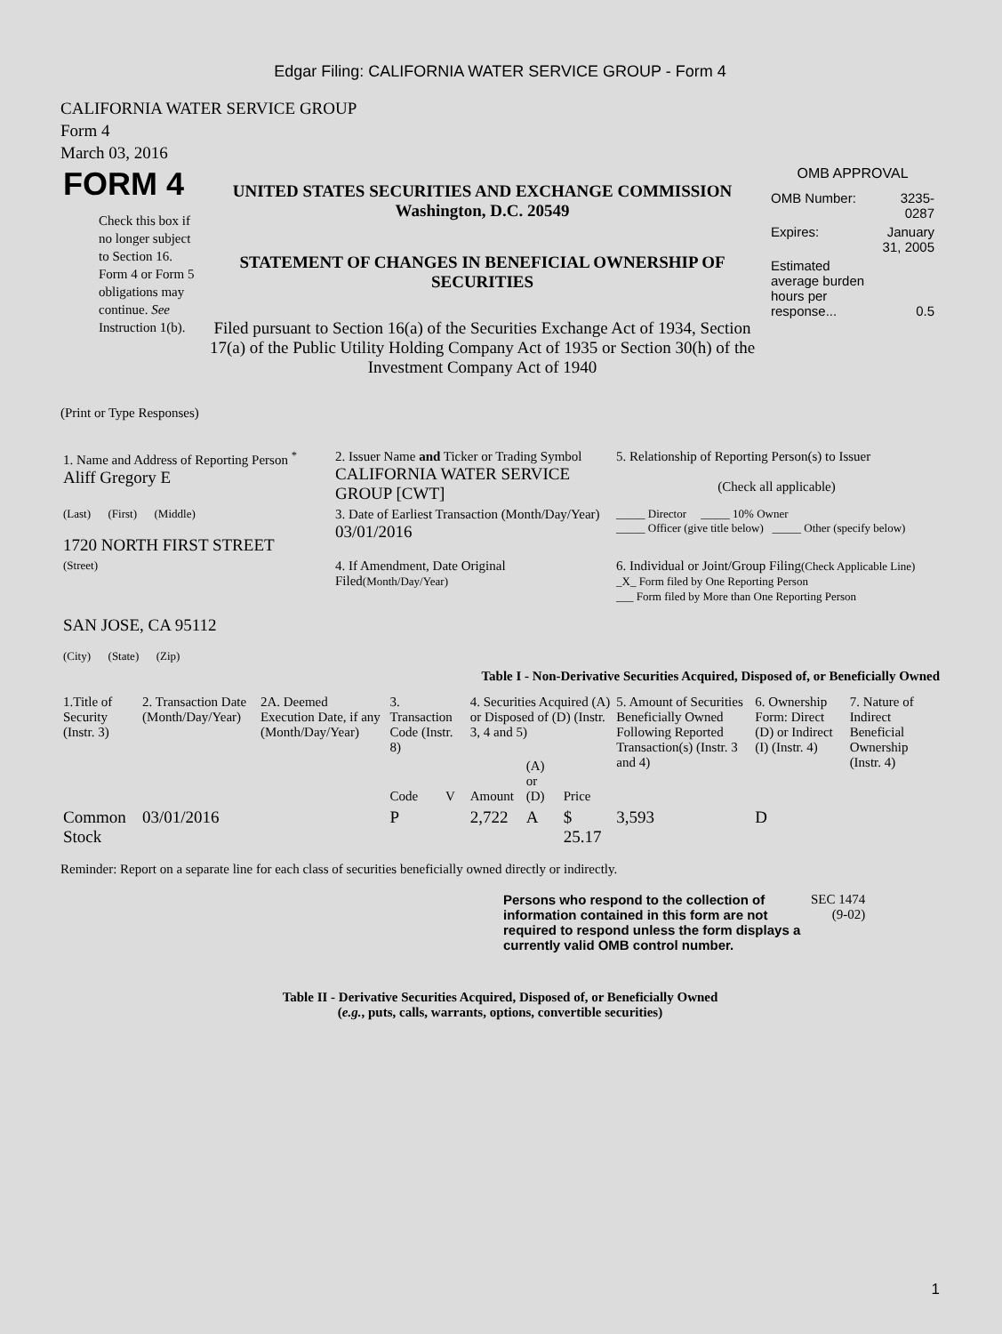Edgar Filing: CALIFORNIA WATER SERVICE GROUP - Form 4
CALIFORNIA WATER SERVICE GROUP
Form 4
March 03, 2016
| FORM 4 Check this box if no longer subject to Section 16. Form 4 or Form 5 obligations may continue. See Instruction 1(b). | UNITED STATES SECURITIES AND EXCHANGE COMMISSION Washington, D.C. 20549 STATEMENT OF CHANGES IN BENEFICIAL OWNERSHIP OF SECURITIES Filed pursuant to Section 16(a) of the Securities Exchange Act of 1934, Section 17(a) of the Public Utility Holding Company Act of 1935 or Section 30(h) of the Investment Company Act of 1940 | OMB APPROVAL / OMB Number: / 3235-0287 / / Expires: / January 31, 2005 / / Estimated average burden hours per response... / 0.5 / |
(Print or Type Responses)
| 1. Name and Address of Reporting Person <sup>*</sup> Aliff Gregory E | 2. Issuer Name and Ticker or Trading Symbol CALIFORNIA WATER SERVICE GROUP [CWT] | 5. Relationship of Reporting Person(s) to Issuer (Check all applicable) |
| (Last) (First) (Middle) 1720 NORTH FIRST STREET | 3. Date of Earliest Transaction (Month/Day/Year) 03/01/2016 | _____ Director _____ 10% Owner _____ Officer (give title below) _____ Other (specify below) |
| (Street) SAN JOSE, CA 95112 (City) (State) (Zip) | 4. If Amendment, Date Original Filed (Month/Day/Year) | 6. Individual or Joint/Group Filing (Check Applicable Line) _X_ Form filed by One Reporting Person ___ Form filed by More than One Reporting Person |
Table I - Non-Derivative Securities Acquired, Disposed of, or Beneficially Owned
| 1.Title of Security (Instr. 3) | 2. Transaction Date (Month/Day/Year) | 2A. Deemed Execution Date, if any (Month/Day/Year) | 3. Transaction Code (Instr. 8) | | 4. Securities Acquired (A) or Disposed of (D) (Instr. 3, 4 and 5) | | | 5. Amount of Securities Beneficially Owned Following Reported Transaction(s) (Instr. 3 and 4) | 6. Ownership Form: Direct (D) or Indirect (I) (Instr. 4) | 7. Nature of Indirect Beneficial Ownership (Instr. 4) |
| --- | --- | --- | --- | --- | --- | --- | --- | --- | --- | --- |
| | | | Code | V | Amount | (A) or (D) | Price | | | |
| Common Stock | 03/01/2016 | | P | | 2,722 | A | $ 25.17 | 3,593 | D | |
Reminder: Report on a separate line for each class of securities beneficially owned directly or indirectly.
| Persons who respond to the collection of information contained in this form are not required to respond unless the form displays a currently valid OMB control number. | SEC 1474 (9-02) |
Table II - Derivative Securities Acquired, Disposed of, or Beneficially Owned
(e.g., puts, calls, warrants, options, convertible securities)
1